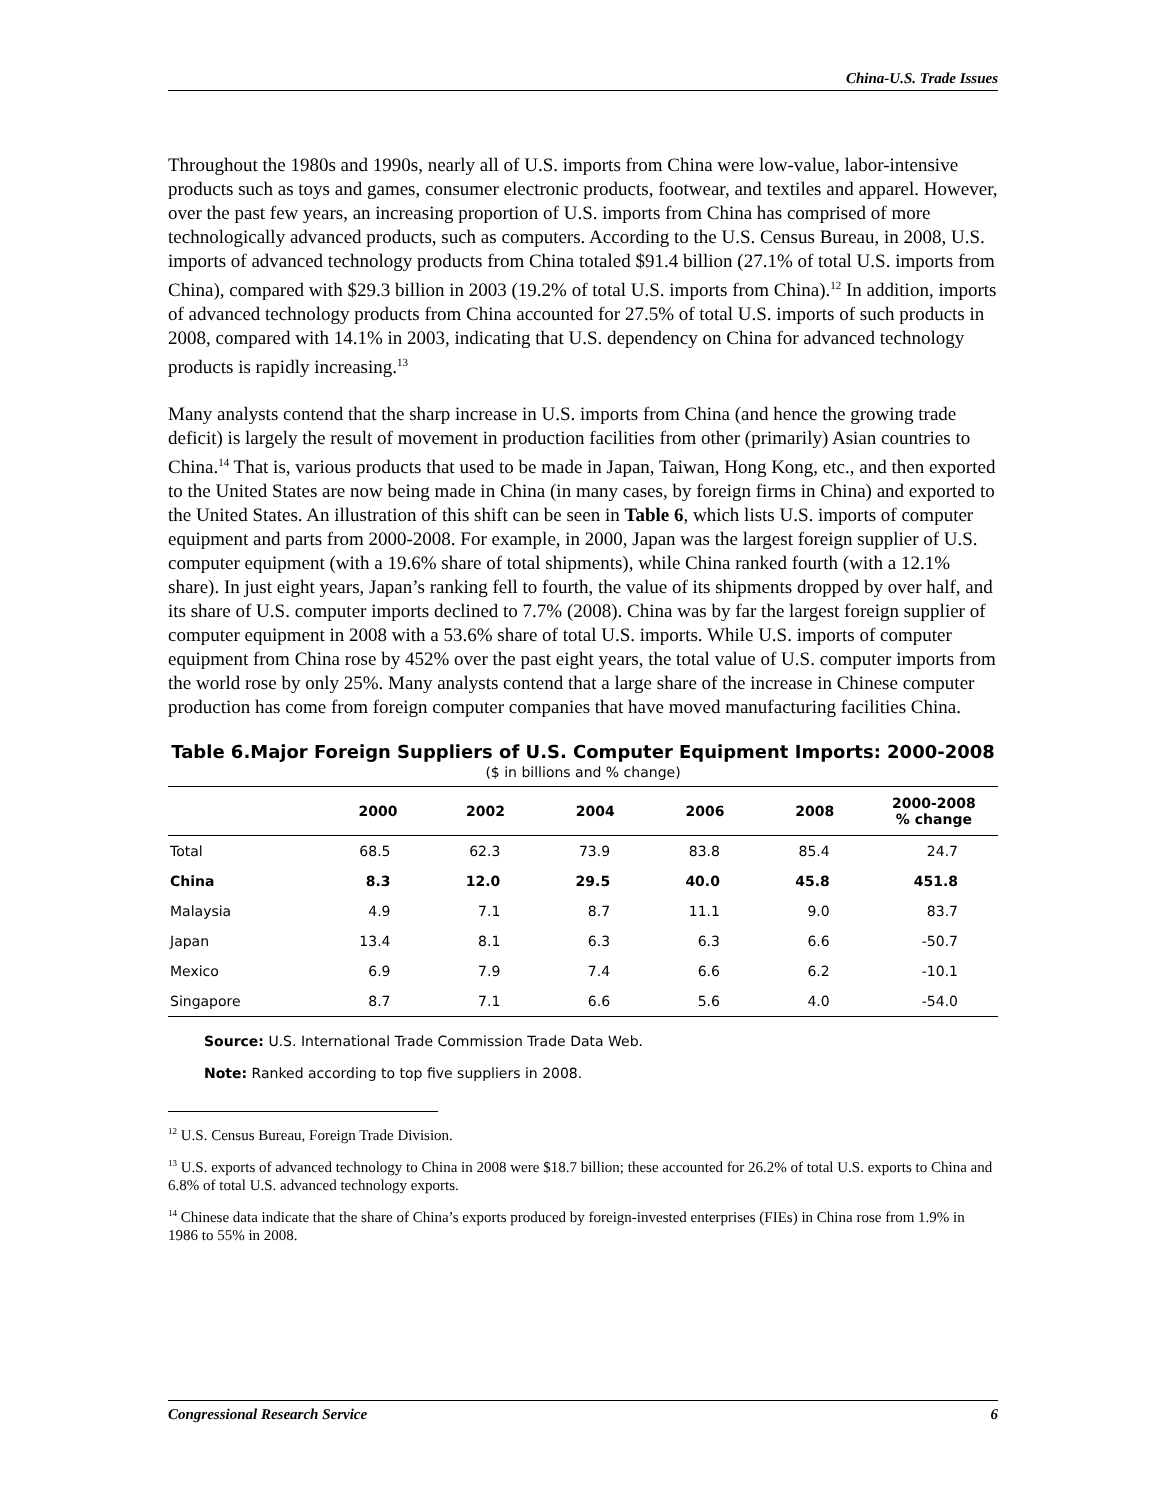China-U.S. Trade Issues
Throughout the 1980s and 1990s, nearly all of U.S. imports from China were low-value, labor-intensive products such as toys and games, consumer electronic products, footwear, and textiles and apparel. However, over the past few years, an increasing proportion of U.S. imports from China has comprised of more technologically advanced products, such as computers. According to the U.S. Census Bureau, in 2008, U.S. imports of advanced technology products from China totaled $91.4 billion (27.1% of total U.S. imports from China), compared with $29.3 billion in 2003 (19.2% of total U.S. imports from China).<sup>12</sup> In addition, imports of advanced technology products from China accounted for 27.5% of total U.S. imports of such products in 2008, compared with 14.1% in 2003, indicating that U.S. dependency on China for advanced technology products is rapidly increasing.<sup>13</sup>
Many analysts contend that the sharp increase in U.S. imports from China (and hence the growing trade deficit) is largely the result of movement in production facilities from other (primarily) Asian countries to China.<sup>14</sup> That is, various products that used to be made in Japan, Taiwan, Hong Kong, etc., and then exported to the United States are now being made in China (in many cases, by foreign firms in China) and exported to the United States. An illustration of this shift can be seen in Table 6, which lists U.S. imports of computer equipment and parts from 2000-2008. For example, in 2000, Japan was the largest foreign supplier of U.S. computer equipment (with a 19.6% share of total shipments), while China ranked fourth (with a 12.1% share). In just eight years, Japan’s ranking fell to fourth, the value of its shipments dropped by over half, and its share of U.S. computer imports declined to 7.7% (2008). China was by far the largest foreign supplier of computer equipment in 2008 with a 53.6% share of total U.S. imports. While U.S. imports of computer equipment from China rose by 452% over the past eight years, the total value of U.S. computer imports from the world rose by only 25%. Many analysts contend that a large share of the increase in Chinese computer production has come from foreign computer companies that have moved manufacturing facilities China.
Table 6.Major Foreign Suppliers of U.S. Computer Equipment Imports: 2000-2008
($ in billions and % change)
| | 2000 | 2002 | 2004 | 2006 | 2008 | 2000-2008 % change |
| --- | --- | --- | --- | --- | --- | --- |
| Total | 68.5 | 62.3 | 73.9 | 83.8 | 85.4 | 24.7 |
| China | 8.3 | 12.0 | 29.5 | 40.0 | 45.8 | 451.8 |
| Malaysia | 4.9 | 7.1 | 8.7 | 11.1 | 9.0 | 83.7 |
| Japan | 13.4 | 8.1 | 6.3 | 6.3 | 6.6 | -50.7 |
| Mexico | 6.9 | 7.9 | 7.4 | 6.6 | 6.2 | -10.1 |
| Singapore | 8.7 | 7.1 | 6.6 | 5.6 | 4.0 | -54.0 |
Source: U.S. International Trade Commission Trade Data Web.
Note: Ranked according to top five suppliers in 2008.
<sup>12</sup> U.S. Census Bureau, Foreign Trade Division.
<sup>13</sup> U.S. exports of advanced technology to China in 2008 were $18.7 billion; these accounted for 26.2% of total U.S. exports to China and 6.8% of total U.S. advanced technology exports.
<sup>14</sup> Chinese data indicate that the share of China’s exports produced by foreign-invested enterprises (FIEs) in China rose from 1.9% in 1986 to 55% in 2008.
Congressional Research Service 6